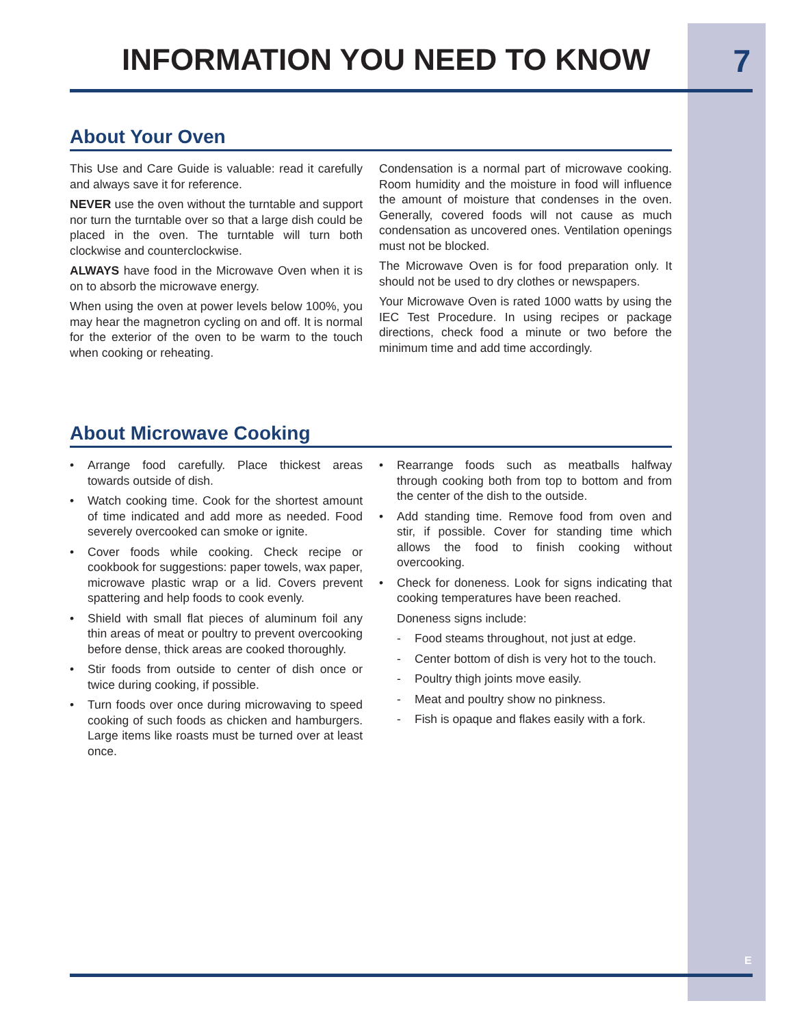INFORMATION YOU NEED TO KNOW 7
About Your Oven
This Use and Care Guide is valuable: read it carefully and always save it for reference.
NEVER use the oven without the turntable and support nor turn the turntable over so that a large dish could be placed in the oven. The turntable will turn both clockwise and counterclockwise.
ALWAYS have food in the Microwave Oven when it is on to absorb the microwave energy.
When using the oven at power levels below 100%, you may hear the magnetron cycling on and off. It is normal for the exterior of the oven to be warm to the touch when cooking or reheating.
Condensation is a normal part of microwave cooking. Room humidity and the moisture in food will influence the amount of moisture that condenses in the oven. Generally, covered foods will not cause as much condensation as uncovered ones. Ventilation openings must not be blocked.
The Microwave Oven is for food preparation only. It should not be used to dry clothes or newspapers.
Your Microwave Oven is rated 1000 watts by using the IEC Test Procedure. In using recipes or package directions, check food a minute or two before the minimum time and add time accordingly.
About Microwave Cooking
• Arrange food carefully. Place thickest areas towards outside of dish.
• Watch cooking time. Cook for the shortest amount of time indicated and add more as needed. Food severely overcooked can smoke or ignite.
• Cover foods while cooking. Check recipe or cookbook for suggestions: paper towels, wax paper, microwave plastic wrap or a lid. Covers prevent spattering and help foods to cook evenly.
• Shield with small flat pieces of aluminum foil any thin areas of meat or poultry to prevent overcooking before dense, thick areas are cooked thoroughly.
• Stir foods from outside to center of dish once or twice during cooking, if possible.
• Turn foods over once during microwaving to speed cooking of such foods as chicken and hamburgers. Large items like roasts must be turned over at least once.
• Rearrange foods such as meatballs halfway through cooking both from top to bottom and from the center of the dish to the outside.
• Add standing time. Remove food from oven and stir, if possible. Cover for standing time which allows the food to finish cooking without overcooking.
• Check for doneness. Look for signs indicating that cooking temperatures have been reached.
Doneness signs include:
- Food steams throughout, not just at edge.
- Center bottom of dish is very hot to the touch.
- Poultry thigh joints move easily.
- Meat and poultry show no pinkness.
- Fish is opaque and flakes easily with a fork.
E